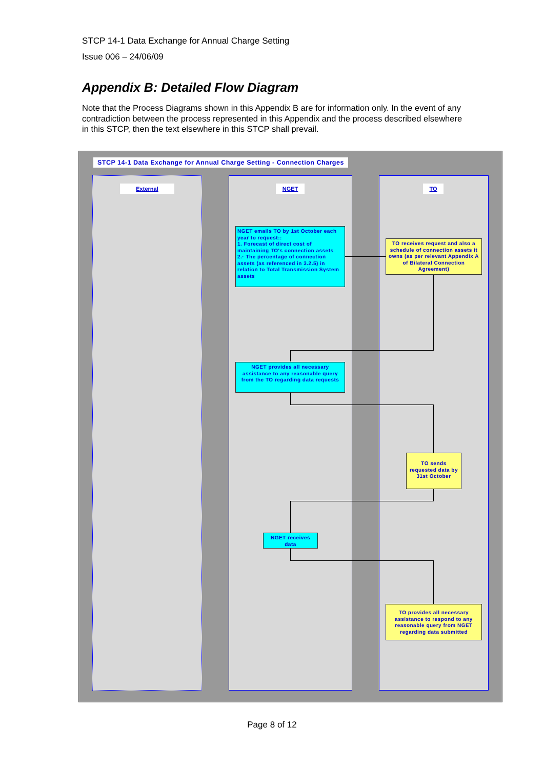STCP 14-1 Data Exchange for Annual Charge Setting
Issue 006 – 24/06/09
Appendix B: Detailed Flow Diagram
Note that the Process Diagrams shown in this Appendix B are for information only. In the event of any contradiction between the process represented in this Appendix and the process described elsewhere in this STCP, then the text elsewhere in this STCP shall prevail.
STCP 14-1 Data Exchange for Annual Charge Setting - Connection Charges
External NGET TO
NGET emails TO by 1st October each year to request::
1. Forecast of direct cost of maintaining TO's connection assets
2.· The percentage of connection assets (as referenced in 3.2.5) in relation to Total Transmission System assets
TO receives request and also a schedule of connection assets it owns (as per relevant Appendix A of Bilateral Connection Agreement)
NGET provides all necessary assistance to any reasonable query from the TO regarding data requests
TO sends requested data by 31st October
NGET receives data
TO provides all necessary assistance to respond to any reasonable query from NGET regarding data submitted
Page 8 of 12